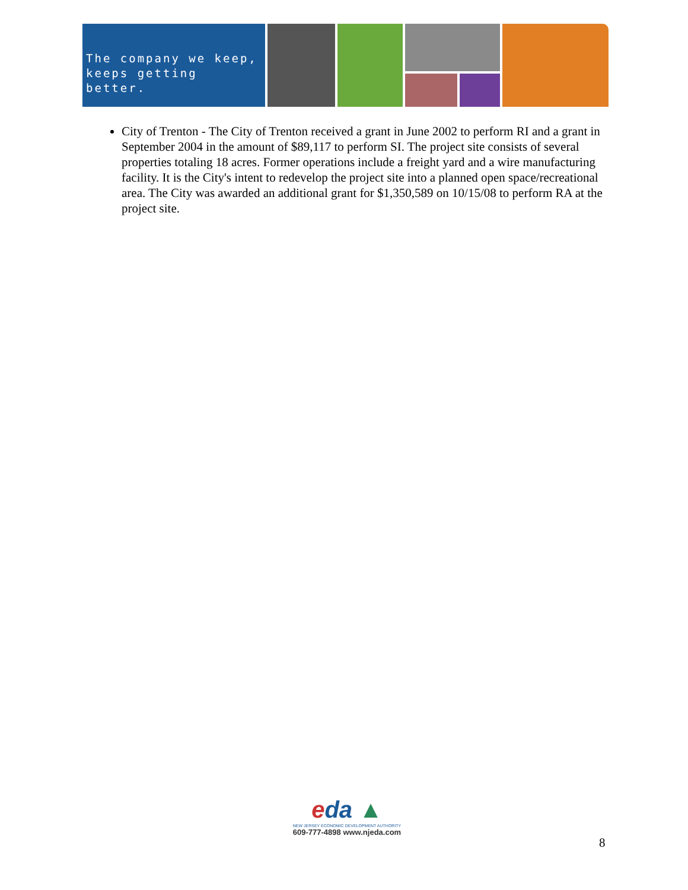The company we keep,
keeps getting better.
City of Trenton - The City of Trenton received a grant in June 2002 to perform RI and a grant in September 2004 in the amount of $89,117 to perform SI. The project site consists of several properties totaling 18 acres. Former operations include a freight yard and a wire manufacturing facility. It is the City's intent to redevelop the project site into a planned open space/recreational area. The City was awarded an additional grant for $1,350,589 on 10/15/08 to perform RA at the project site.
eda ▲
NEW JERSEY ECONOMIC DEVELOPMENT AUTHORITY
609-777-4898 www.njeda.com
8